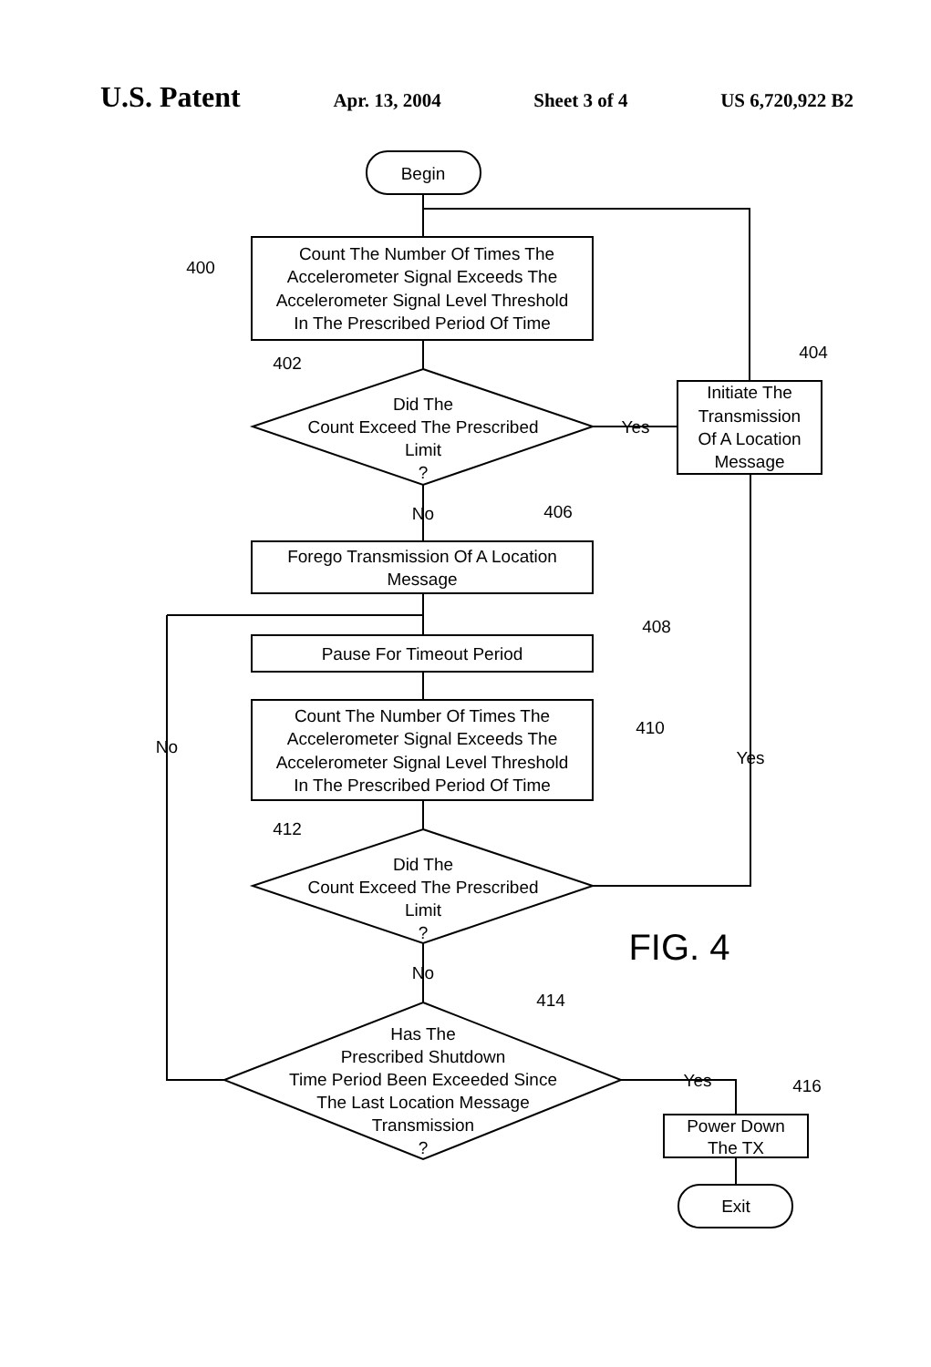U.S. Patent Apr. 13, 2004 Sheet 3 of 4 US 6,720,922 B2
Begin
Count The Number Of Times The Accelerometer Signal Exceeds The Accelerometer Signal Level Threshold In The Prescribed Period Of Time
400
Did The Count Exceed The Prescribed Limit ?
402
Yes
Initiate The Transmission Of A Location Message
404
No
406
Forego Transmission Of A Location Message
No
Pause For Timeout Period
408
Count The Number Of Times The Accelerometer Signal Exceeds The Accelerometer Signal Level Threshold In The Prescribed Period Of Time
410
Did The Count Exceed The Prescribed Limit ?
412
Yes
FIG. 4
No
414
Has The Prescribed Shutdown Time Period Been Exceeded Since The Last Location Message Transmission ?
Yes
416
Power Down The TX
Exit